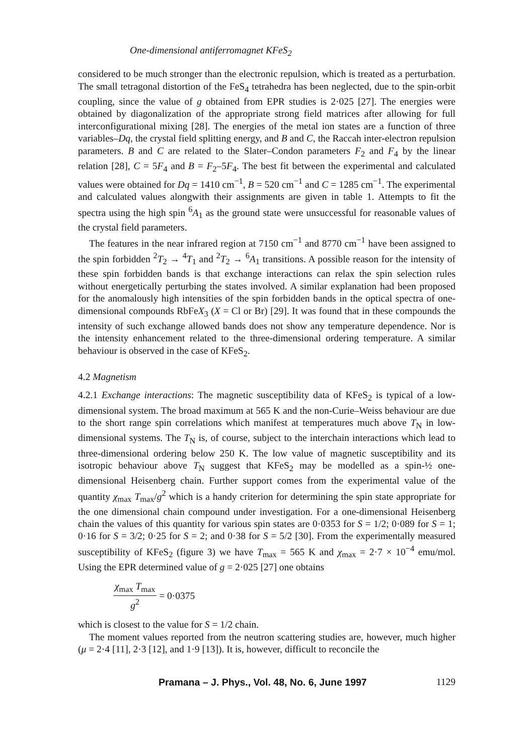One-dimensional antiferromagnet KFeS<sub>2</sub>
considered to be much stronger than the electronic repulsion, which is treated as a perturbation. The small tetragonal distortion of the FeS<sub>4</sub> tetrahedra has been neglected, due to the spin-orbit coupling, since the value of g obtained from EPR studies is 2·025 [27]. The energies were obtained by diagonalization of the appropriate strong field matrices after allowing for full interconfigurational mixing [28]. The energies of the metal ion states are a function of three variables–Dq, the crystal field splitting energy, and B and C, the Raccah inter-electron repulsion parameters. B and C are related to the Slater–Condon parameters F<sub>2</sub> and F<sub>4</sub> by the linear relation [28], C = 5F<sub>4</sub> and B = F<sub>2</sub>–5F<sub>4</sub>. The best fit between the experimental and calculated values were obtained for Dq = 1410 cm<sup>−1</sup>, B = 520 cm<sup>−1</sup> and C = 1285 cm<sup>−1</sup>. The experimental and calculated values alongwith their assignments are given in table 1. Attempts to fit the spectra using the high spin <sup>6</sup>A<sub>1</sub> as the ground state were unsuccessful for reasonable values of the crystal field parameters.
The features in the near infrared region at 7150 cm<sup>−1</sup> and 8770 cm<sup>−1</sup> have been assigned to the spin forbidden <sup>2</sup>T<sub>2</sub> → <sup>4</sup>T<sub>1</sub> and <sup>2</sup>T<sub>2</sub> → <sup>6</sup>A<sub>1</sub> transitions. A possible reason for the intensity of these spin forbidden bands is that exchange interactions can relax the spin selection rules without energetically perturbing the states involved. A similar explanation had been proposed for the anomalously high intensities of the spin forbidden bands in the optical spectra of one-dimensional compounds RbFeX<sub>3</sub> (X = Cl or Br) [29]. It was found that in these compounds the intensity of such exchange allowed bands does not show any temperature dependence. Nor is the intensity enhancement related to the three-dimensional ordering temperature. A similar behaviour is observed in the case of KFeS<sub>2</sub>.
4.2 Magnetism
4.2.1 Exchange interactions: The magnetic susceptibility data of KFeS<sub>2</sub> is typical of a low-dimensional system. The broad maximum at 565 K and the non-Curie–Weiss behaviour are due to the short range spin correlations which manifest at temperatures much above T<sub>N</sub> in low-dimensional systems. The T<sub>N</sub> is, of course, subject to the interchain interactions which lead to three-dimensional ordering below 250 K. The low value of magnetic susceptibility and its isotropic behaviour above T<sub>N</sub> suggest that KFeS<sub>2</sub> may be modelled as a spin-½ one-dimensional Heisenberg chain. Further support comes from the experimental value of the quantity χ<sub>max</sub> T<sub>max</sub>/g<sup>2</sup> which is a handy criterion for determining the spin state appropriate for the one dimensional chain compound under investigation. For a one-dimensional Heisenberg chain the values of this quantity for various spin states are 0·0353 for S = 1/2; 0·089 for S = 1; 0·16 for S = 3/2; 0·25 for S = 2; and 0·38 for S = 5/2 [30]. From the experimentally measured susceptibility of KFeS<sub>2</sub> (figure 3) we have T<sub>max</sub> = 565 K and χ<sub>max</sub> = 2·7 × 10<sup>−4</sup> emu/mol. Using the EPR determined value of g = 2·025 [27] one obtains
χ<sub>max</sub> T<sub>max</sub> g<sup>2</sup> = 0·0375
which is closest to the value for S = 1/2 chain.
The moment values reported from the neutron scattering studies are, however, much higher (μ = 2·4 [11], 2·3 [12], and 1·9 [13]). It is, however, difficult to reconcile the
Pramana – J. Phys., Vol. 48, No. 6, June 1997 1129